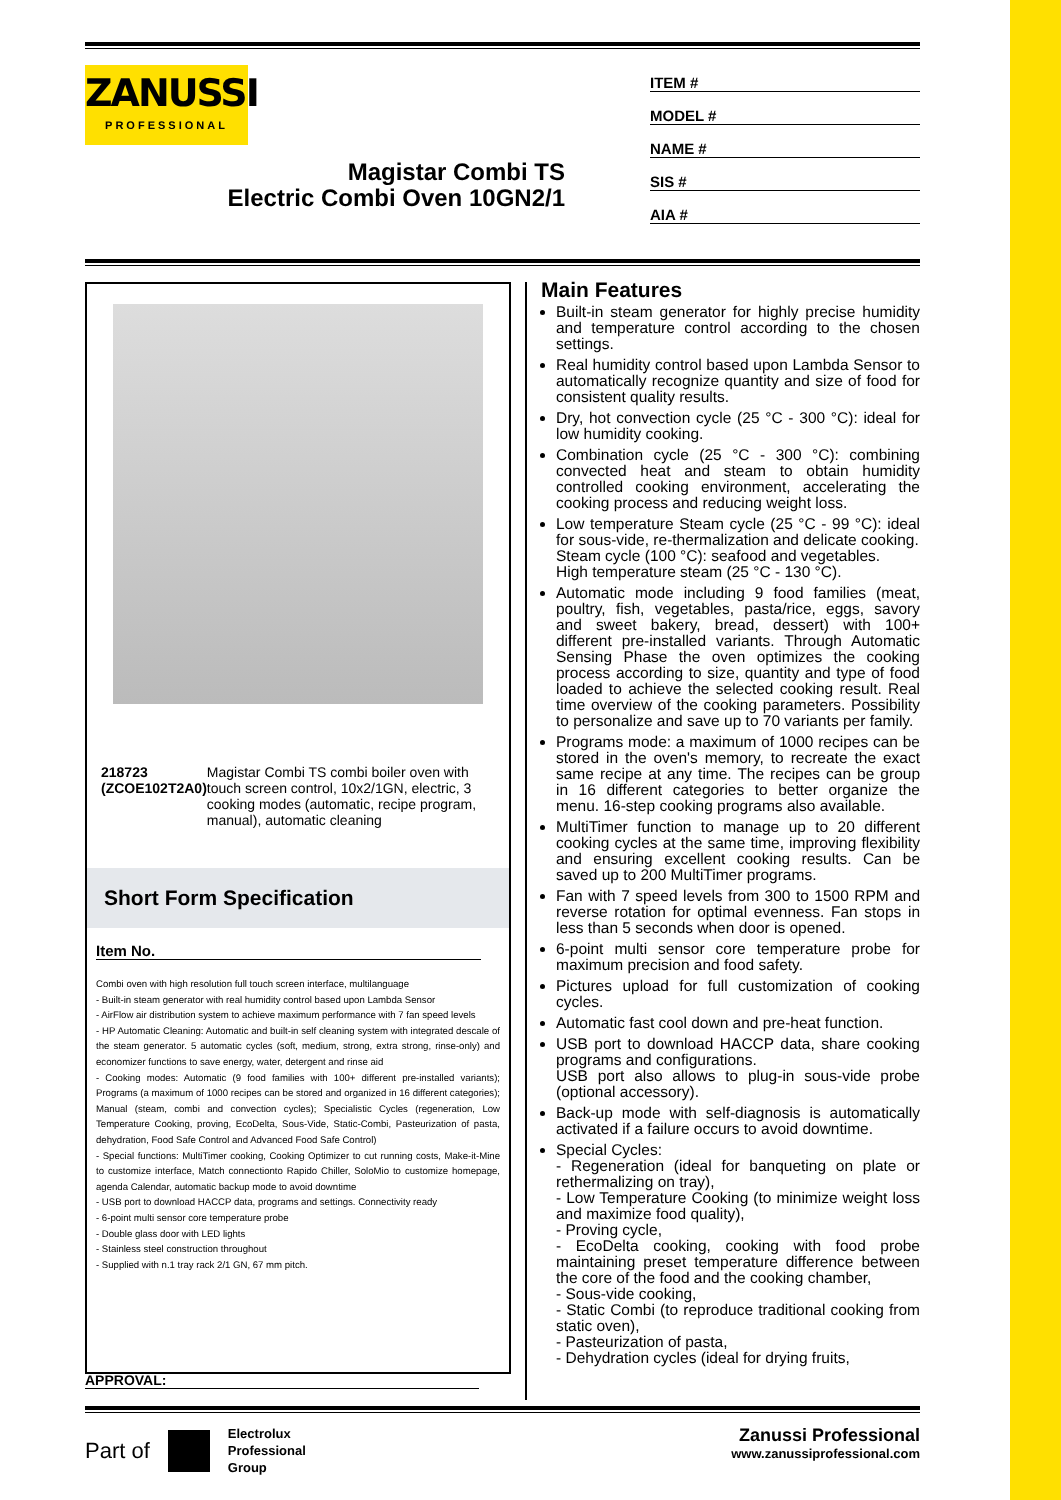ZANUSSI
PROFESSIONAL
Magistar Combi TS
Electric Combi Oven 10GN2/1
ITEM #
MODEL #
NAME #
SIS #
AIA #
218723 (ZCOE102T2A0) Magistar Combi TS combi boiler oven with touch screen control, 10x2/1GN, electric, 3 cooking modes (automatic, recipe program, manual), automatic cleaning
Short Form Specification
Item No.
Combi oven with high resolution full touch screen interface, multilanguage
- Built-in steam generator with real humidity control based upon Lambda Sensor
- AirFlow air distribution system to achieve maximum performance with 7 fan speed levels
- HP Automatic Cleaning: Automatic and built-in self cleaning system with integrated descale of the steam generator. 5 automatic cycles (soft, medium, strong, extra strong, rinse-only) and economizer functions to save energy, water, detergent and rinse aid
- Cooking modes: Automatic (9 food families with 100+ different pre-installed variants); Programs (a maximum of 1000 recipes can be stored and organized in 16 different categories); Manual (steam, combi and convection cycles); Specialistic Cycles (regeneration, Low Temperature Cooking, proving, EcoDelta, Sous-Vide, Static-Combi, Pasteurization of pasta, dehydration, Food Safe Control and Advanced Food Safe Control)
- Special functions: MultiTimer cooking, Cooking Optimizer to cut running costs, Make-it-Mine to customize interface, Match connectionto Rapido Chiller, SoloMio to customize homepage, agenda Calendar, automatic backup mode to avoid downtime
- USB port to download HACCP data, programs and settings. Connectivity ready
- 6-point multi sensor core temperature probe
- Double glass door with LED lights
- Stainless steel construction throughout
- Supplied with n.1 tray rack 2/1 GN, 67 mm pitch.
Main Features
Built-in steam generator for highly precise humidity and temperature control according to the chosen settings.
Real humidity control based upon Lambda Sensor to automatically recognize quantity and size of food for consistent quality results.
Dry, hot convection cycle (25 °C - 300 °C): ideal for low humidity cooking.
Combination cycle (25 °C - 300 °C): combining convected heat and steam to obtain humidity controlled cooking environment, accelerating the cooking process and reducing weight loss.
Low temperature Steam cycle (25 °C - 99 °C): ideal for sous-vide, re-thermalization and delicate cooking.
Steam cycle (100 °C): seafood and vegetables.
High temperature steam (25 °C - 130 °C).
Automatic mode including 9 food families (meat, poultry, fish, vegetables, pasta/rice, eggs, savory and sweet bakery, bread, dessert) with 100+ different pre-installed variants. Through Automatic Sensing Phase the oven optimizes the cooking process according to size, quantity and type of food loaded to achieve the selected cooking result. Real time overview of the cooking parameters. Possibility to personalize and save up to 70 variants per family.
Programs mode: a maximum of 1000 recipes can be stored in the oven's memory, to recreate the exact same recipe at any time. The recipes can be group in 16 different categories to better organize the menu. 16-step cooking programs also available.
MultiTimer function to manage up to 20 different cooking cycles at the same time, improving flexibility and ensuring excellent cooking results. Can be saved up to 200 MultiTimer programs.
Fan with 7 speed levels from 300 to 1500 RPM and reverse rotation for optimal evenness. Fan stops in less than 5 seconds when door is opened.
6-point multi sensor core temperature probe for maximum precision and food safety.
Pictures upload for full customization of cooking cycles.
Automatic fast cool down and pre-heat function.
USB port to download HACCP data, share cooking programs and configurations.
USB port also allows to plug-in sous-vide probe (optional accessory).
Back-up mode with self-diagnosis is automatically activated if a failure occurs to avoid downtime.
Special Cycles:
- Regeneration (ideal for banqueting on plate or rethermalizing on tray),
- Low Temperature Cooking (to minimize weight loss and maximize food quality),
- Proving cycle,
- EcoDelta cooking, cooking with food probe maintaining preset temperature difference between the core of the food and the cooking chamber,
- Sous-vide cooking,
- Static Combi (to reproduce traditional cooking from static oven),
- Pasteurization of pasta,
- Dehydration cycles (ideal for drying fruits,
APPROVAL:
Part of Electrolux
Professional
Group
Zanussi Professional
www.zanussiprofessional.com